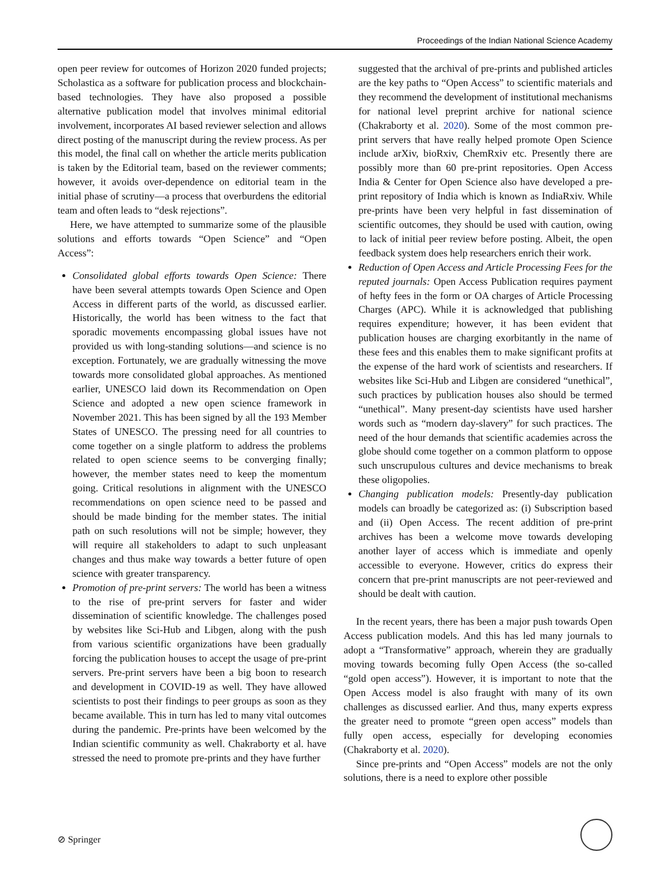Proceedings of the Indian National Science Academy
open peer review for outcomes of Horizon 2020 funded projects; Scholastica as a software for publication process and blockchain-based technologies. They have also proposed a possible alternative publication model that involves minimal editorial involvement, incorporates AI based reviewer selection and allows direct posting of the manuscript during the review process. As per this model, the final call on whether the article merits publication is taken by the Editorial team, based on the reviewer comments; however, it avoids over-dependence on editorial team in the initial phase of scrutiny—a process that overburdens the editorial team and often leads to “desk rejections”.
Here, we have attempted to summarize some of the plausible solutions and efforts towards “Open Science” and “Open Access”:
Consolidated global efforts towards Open Science: There have been several attempts towards Open Science and Open Access in different parts of the world, as discussed earlier. Historically, the world has been witness to the fact that sporadic movements encompassing global issues have not provided us with long-standing solutions—and science is no exception. Fortunately, we are gradually witnessing the move towards more consolidated global approaches. As mentioned earlier, UNESCO laid down its Recommendation on Open Science and adopted a new open science framework in November 2021. This has been signed by all the 193 Member States of UNESCO. The pressing need for all countries to come together on a single platform to address the problems related to open science seems to be converging finally; however, the member states need to keep the momentum going. Critical resolutions in alignment with the UNESCO recommendations on open science need to be passed and should be made binding for the member states. The initial path on such resolutions will not be simple; however, they will require all stakeholders to adapt to such unpleasant changes and thus make way towards a better future of open science with greater transparency.
Promotion of pre-print servers: The world has been a witness to the rise of pre-print servers for faster and wider dissemination of scientific knowledge. The challenges posed by websites like Sci-Hub and Libgen, along with the push from various scientific organizations have been gradually forcing the publication houses to accept the usage of pre-print servers. Pre-print servers have been a big boon to research and development in COVID-19 as well. They have allowed scientists to post their findings to peer groups as soon as they became available. This in turn has led to many vital outcomes during the pandemic. Pre-prints have been welcomed by the Indian scientific community as well. Chakraborty et al. have stressed the need to promote pre-prints and they have further
suggested that the archival of pre-prints and published articles are the key paths to “Open Access” to scientific materials and they recommend the development of institutional mechanisms for national level preprint archive for national science (Chakraborty et al. 2020). Some of the most common pre-print servers that have really helped promote Open Science include arXiv, bioRxiv, ChemRxiv etc. Presently there are possibly more than 60 pre-print repositories. Open Access India & Center for Open Science also have developed a pre-print repository of India which is known as IndiaRxiv. While pre-prints have been very helpful in fast dissemination of scientific outcomes, they should be used with caution, owing to lack of initial peer review before posting. Albeit, the open feedback system does help researchers enrich their work.
Reduction of Open Access and Article Processing Fees for the reputed journals: Open Access Publication requires payment of hefty fees in the form or OA charges of Article Processing Charges (APC). While it is acknowledged that publishing requires expenditure; however, it has been evident that publication houses are charging exorbitantly in the name of these fees and this enables them to make significant profits at the expense of the hard work of scientists and researchers. If websites like Sci-Hub and Libgen are considered “unethical”, such practices by publication houses also should be termed “unethical”. Many present-day scientists have used harsher words such as “modern day-slavery” for such practices. The need of the hour demands that scientific academies across the globe should come together on a common platform to oppose such unscrupulous cultures and device mechanisms to break these oligopolies.
Changing publication models: Presently-day publication models can broadly be categorized as: (i) Subscription based and (ii) Open Access. The recent addition of pre-print archives has been a welcome move towards developing another layer of access which is immediate and openly accessible to everyone. However, critics do express their concern that pre-print manuscripts are not peer-reviewed and should be dealt with caution.
In the recent years, there has been a major push towards Open Access publication models. And this has led many journals to adopt a “Transformative” approach, wherein they are gradually moving towards becoming fully Open Access (the so-called “gold open access”). However, it is important to note that the Open Access model is also fraught with many of its own challenges as discussed earlier. And thus, many experts express the greater need to promote “green open access” models than fully open access, especially for developing economies (Chakraborty et al. 2020).
Since pre-prints and “Open Access” models are not the only solutions, there is a need to explore other possible
⊘ Springer